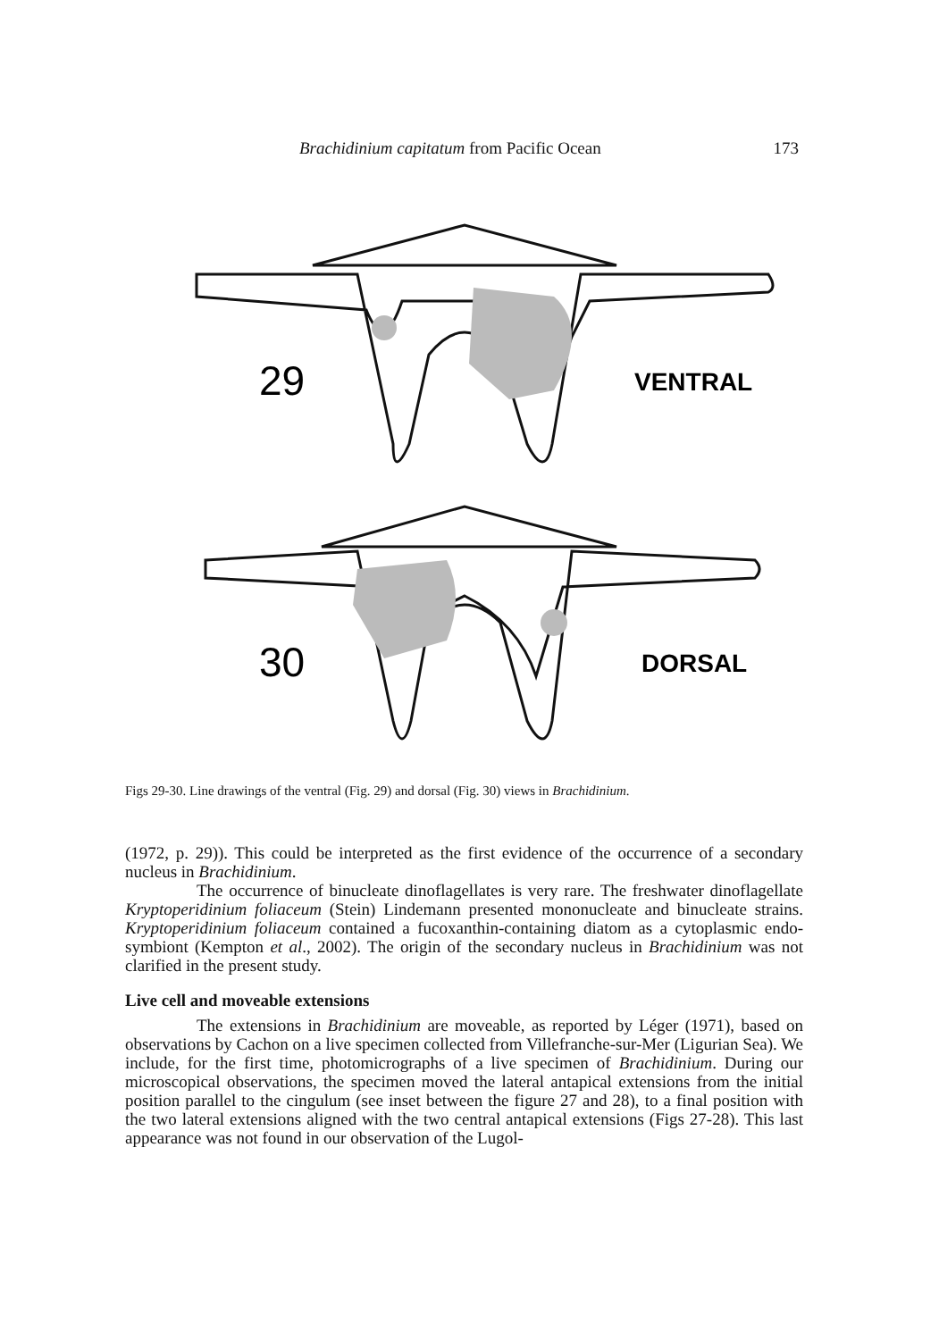Brachidinium capitatum from Pacific Ocean 173
29
VENTRAL
30
DORSAL
Figs 29-30. Line drawings of the ventral (Fig. 29) and dorsal (Fig. 30) views in Brachidinium.
(1972, p. 29)). This could be interpreted as the first evidence of the occurrence of a secondary nucleus in Brachidinium.
The occurrence of binucleate dinoflagellates is very rare. The freshwater dinoflagellate Kryptoperidinium foliaceum (Stein) Lindemann presented mononucleate and binucleate strains. Kryptoperidinium foliaceum contained a fucoxanthin-containing diatom as a cytoplasmic endo-symbiont (Kempton et al., 2002). The origin of the secondary nucleus in Brachidinium was not clarified in the present study.
Live cell and moveable extensions
The extensions in Brachidinium are moveable, as reported by Léger (1971), based on observations by Cachon on a live specimen collected from Villefranche-sur-Mer (Ligurian Sea). We include, for the first time, photomicrographs of a live specimen of Brachidinium. During our microscopical observations, the specimen moved the lateral antapical extensions from the initial position parallel to the cingulum (see inset between the figure 27 and 28), to a final position with the two lateral extensions aligned with the two central antapical extensions (Figs 27-28). This last appearance was not found in our observation of the Lugol-